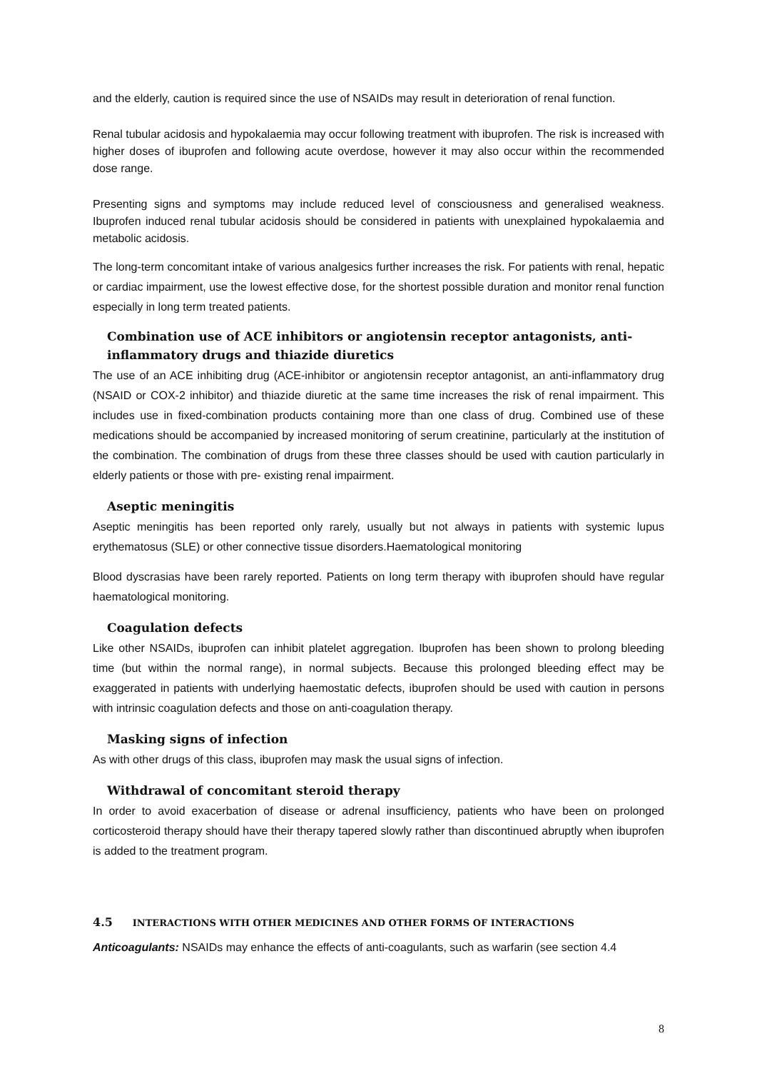and the elderly, caution is required since the use of NSAIDs may result in deterioration of renal function.
Renal tubular acidosis and hypokalaemia may occur following treatment with ibuprofen. The risk is increased with higher doses of ibuprofen and following acute overdose, however it may also occur within the recommended dose range.
Presenting signs and symptoms may include reduced level of consciousness and generalised weakness. Ibuprofen induced renal tubular acidosis should be considered in patients with unexplained hypokalaemia and metabolic acidosis.
The long-term concomitant intake of various analgesics further increases the risk. For patients with renal, hepatic or cardiac impairment, use the lowest effective dose, for the shortest possible duration and monitor renal function especially in long term treated patients.
Combination use of ACE inhibitors or angiotensin receptor antagonists, anti-inflammatory drugs and thiazide diuretics
The use of an ACE inhibiting drug (ACE-inhibitor or angiotensin receptor antagonist, an anti-inflammatory drug (NSAID or COX-2 inhibitor) and thiazide diuretic at the same time increases the risk of renal impairment. This includes use in fixed-combination products containing more than one class of drug. Combined use of these medications should be accompanied by increased monitoring of serum creatinine, particularly at the institution of the combination. The combination of drugs from these three classes should be used with caution particularly in elderly patients or those with pre- existing renal impairment.
Aseptic meningitis
Aseptic meningitis has been reported only rarely, usually but not always in patients with systemic lupus erythematosus (SLE) or other connective tissue disorders.Haematological monitoring
Blood dyscrasias have been rarely reported. Patients on long term therapy with ibuprofen should have regular haematological monitoring.
Coagulation defects
Like other NSAIDs, ibuprofen can inhibit platelet aggregation. Ibuprofen has been shown to prolong bleeding time (but within the normal range), in normal subjects. Because this prolonged bleeding effect may be exaggerated in patients with underlying haemostatic defects, ibuprofen should be used with caution in persons with intrinsic coagulation defects and those on anti-coagulation therapy.
Masking signs of infection
As with other drugs of this class, ibuprofen may mask the usual signs of infection.
Withdrawal of concomitant steroid therapy
In order to avoid exacerbation of disease or adrenal insufficiency, patients who have been on prolonged corticosteroid therapy should have their therapy tapered slowly rather than discontinued abruptly when ibuprofen is added to the treatment program.
4.5 INTERACTIONS WITH OTHER MEDICINES AND OTHER FORMS OF INTERACTIONS
Anticoagulants: NSAIDs may enhance the effects of anti-coagulants, such as warfarin (see section 4.4
8